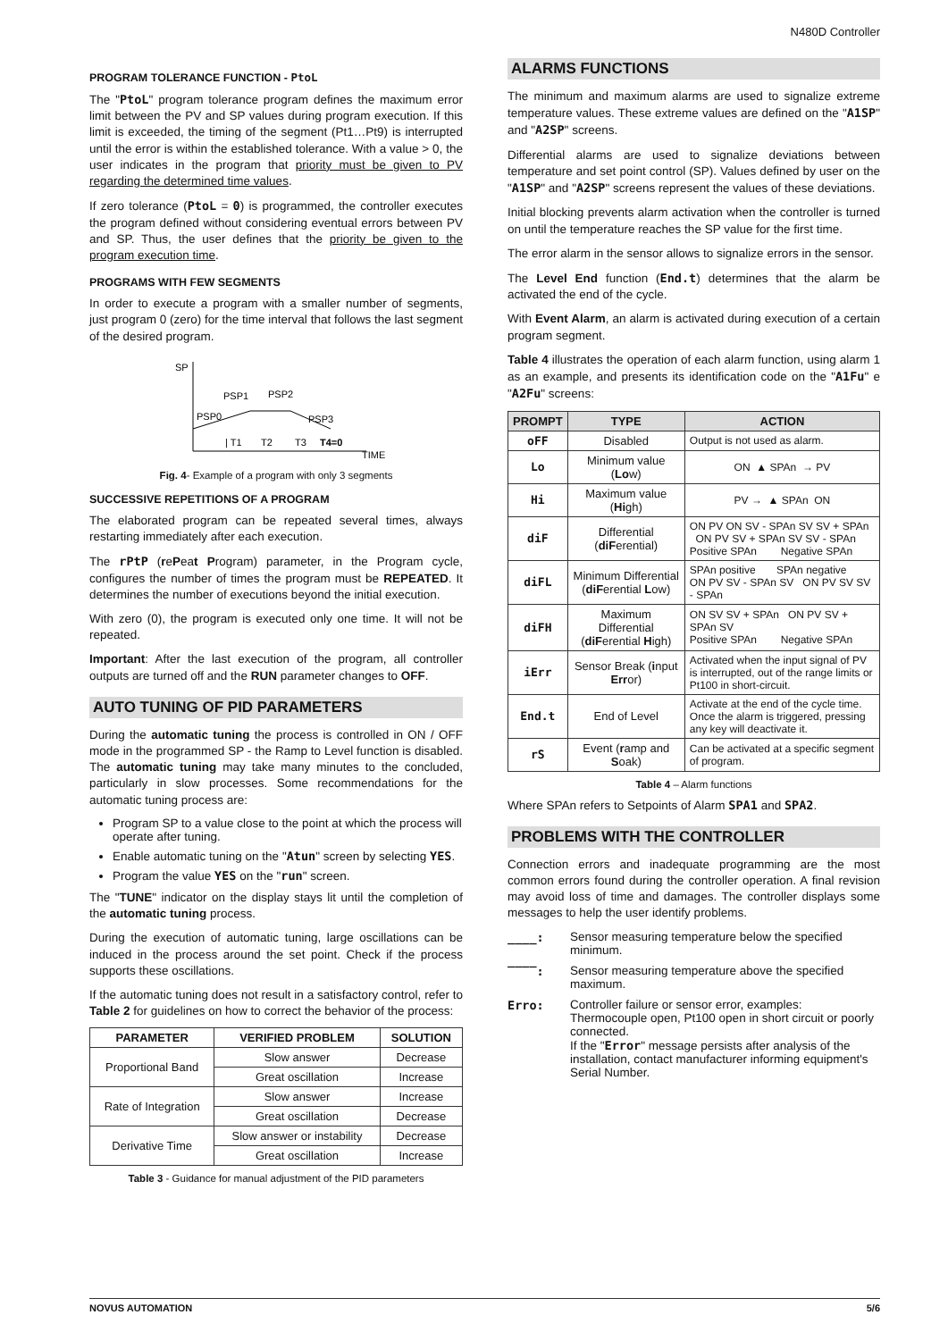N480D Controller
PROGRAM TOLERANCE FUNCTION - PtoL
The "PtoL" program tolerance program defines the maximum error limit between the PV and SP values during program execution. If this limit is exceeded, the timing of the segment (Pt1…Pt9) is interrupted until the error is within the established tolerance. With a value > 0, the user indicates in the program that priority must be given to PV regarding the determined time values.
If zero tolerance (PtoL = 0) is programmed, the controller executes the program defined without considering eventual errors between PV and SP. Thus, the user defines that the priority be given to the program execution time.
PROGRAMS WITH FEW SEGMENTS
In order to execute a program with a smaller number of segments, just program 0 (zero) for the time interval that follows the last segment of the desired program.
SP
PSP0
PSP1
PSP2
PSP3
| T1
T2
T3
T4=0
TIME
Fig. 4- Example of a program with only 3 segments
SUCCESSIVE REPETITIONS OF A PROGRAM
The elaborated program can be repeated several times, always restarting immediately after each execution.
The rPtP (rePeat Program) parameter, in the Program cycle, configures the number of times the program must be REPEATED. It determines the number of executions beyond the initial execution.
With zero (0), the program is executed only one time. It will not be repeated.
Important: After the last execution of the program, all controller outputs are turned off and the RUN parameter changes to OFF.
AUTO TUNING OF PID PARAMETERS
During the automatic tuning the process is controlled in ON / OFF mode in the programmed SP - the Ramp to Level function is disabled. The automatic tuning may take many minutes to the concluded, particularly in slow processes. Some recommendations for the automatic tuning process are:
Program SP to a value close to the point at which the process will operate after tuning.
Enable automatic tuning on the "Atun" screen by selecting YES.
Program the value YES on the "run" screen.
The "TUNE" indicator on the display stays lit until the completion of the automatic tuning process.
During the execution of automatic tuning, large oscillations can be induced in the process around the set point. Check if the process supports these oscillations.
If the automatic tuning does not result in a satisfactory control, refer to Table 2 for guidelines on how to correct the behavior of the process:
| PARAMETER | VERIFIED PROBLEM | SOLUTION |
| --- | --- | --- |
| Proportional Band | Slow answer | Decrease |
| | Great oscillation | Increase |
| Rate of Integration | Slow answer | Increase |
| | Great oscillation | Decrease |
| Derivative Time | Slow answer or instability | Decrease |
| | Great oscillation | Increase |
Table 3 - Guidance for manual adjustment of the PID parameters
ALARMS FUNCTIONS
The minimum and maximum alarms are used to signalize extreme temperature values. These extreme values are defined on the "A1SP" and "A2SP" screens.
Differential alarms are used to signalize deviations between temperature and set point control (SP). Values defined by user on the "A1SP" and "A2SP" screens represent the values of these deviations.
Initial blocking prevents alarm activation when the controller is turned on until the temperature reaches the SP value for the first time.
The error alarm in the sensor allows to signalize errors in the sensor.
The Level End function (End.t) determines that the alarm be activated the end of the cycle.
With Event Alarm, an alarm is activated during execution of a certain program segment.
Table 4 illustrates the operation of each alarm function, using alarm 1 as an example, and presents its identification code on the "A1Fu" e "A2Fu" screens:
| PROMPT | TYPE | ACTION |
| --- | --- | --- |
| oFF | Disabled | Output is not used as alarm. |
| Lo | Minimum value ( Lo w) | ON ▲ SPAn → PV |
| Hi | Maximum value ( Hi gh) | PV → ▲ SPAn ON |
| diF | Differential ( diF erential) | ON PV ON SV - SPAn SV SV + SPAn ON PV SV + SPAn SV SV - SPAn Positive SPAn Negative SPAn |
| diFL | Minimum Differential ( diF erential L ow) | SPAn positive SPAn negative ON PV SV - SPAn SV ON PV SV SV - SPAn |
| diFH | Maximum Differential ( diF erential H igh) | ON SV SV + SPAn ON PV SV + SPAn SV Positive SPAn Negative SPAn |
| iErr | Sensor Break ( i nput Err or) | Activated when the input signal of PV is interrupted, out of the range limits or Pt100 in short-circuit. |
| End.t | End of Level | Activate at the end of the cycle time. Once the alarm is triggered, pressing any key will deactivate it. |
| rS | Event ( r amp and S oak) | Can be activated at a specific segment of program. |
Table 4 – Alarm functions
Where SPAn refers to Setpoints of Alarm SPA1 and SPA2.
PROBLEMS WITH THE CONTROLLER
Connection errors and inadequate programming are the most common errors found during the controller operation. A final revision may avoid loss of time and damages. The controller displays some messages to help the user identify problems.
____: Sensor measuring temperature below the specified minimum.
‾‾‾‾: Sensor measuring temperature above the specified maximum.
Erro: Controller failure or sensor error, examples: Thermocouple open, Pt100 open in short circuit or poorly connected.
If the "Error" message persists after analysis of the installation, contact manufacturer informing equipment's Serial Number.
NOVUS AUTOMATION 5/6